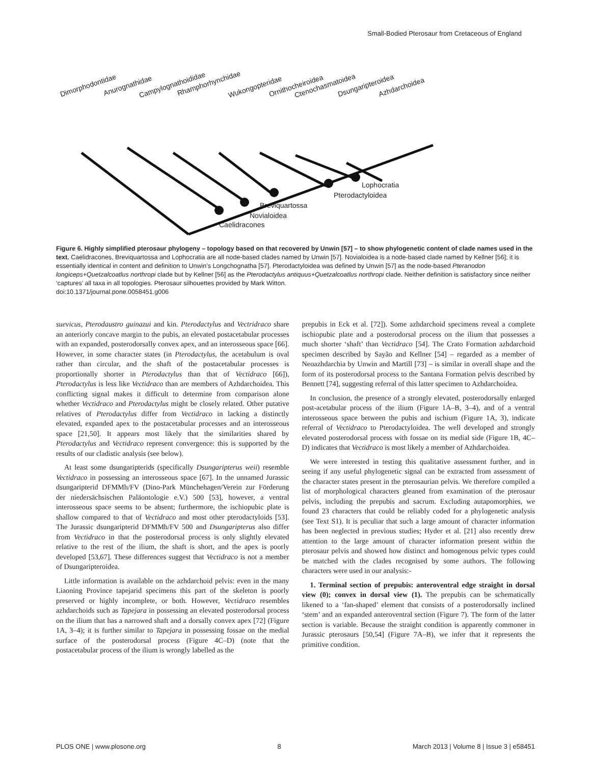Small-Bodied Pterosaur from Cretaceous of England
Dimorphodontidae
Anurognathidae
Campylognathoididae
Rhamphorhynchidae
Wukongopteridae
Ornithocheiroidea
Ctenochasmatoidea
Dsungaripteroidea
Azhdarchoidea
Lophocratia
Pterodactyloidea
Breviquartossa
Novialoidea
Caelidracones
Figure 6. Highly simplified pterosaur phylogeny – topology based on that recovered by Unwin [57] – to show phylogenetic content of clade names used in the text. Caelidracones, Breviquartossa and Lophocratia are all node-based clades named by Unwin [57]. Novialoidea is a node-based clade named by Kellner [56]; it is essentially identical in content and definition to Unwin’s Longchognatha [57]. Pterodactyloidea was defined by Unwin [57] as the node-based Pteranodon longiceps+Quetzalcoatlus northropi clade but by Kellner [56] as the Pterodactylus antiquus+Quetzalcoatlus northropi clade. Neither definition is satisfactory since neither ‘captures’ all taxa in all topologies. Pterosaur silhouettes provided by Mark Witton.
doi:10.1371/journal.pone.0058451.g006
suevicus, Pterodaustro guinazui and kin. Pterodactylus and Vectridraco share an anteriorly concave margin to the pubis, an elevated postacetabular processes with an expanded, posterodorsally convex apex, and an interosseous space [66]. However, in some character states (in Pterodactylus, the acetabulum is oval rather than circular, and the shaft of the postacetabular processes is proportionally shorter in Pterodactylus than that of Vectidraco [66]), Pterodactylus is less like Vectidraco than are members of Azhdarchoidea. This conflicting signal makes it difficult to determine from comparison alone whether Vectidraco and Pterodactylus might be closely related. Other putative relatives of Pterodactylus differ from Vectidraco in lacking a distinctly elevated, expanded apex to the postacetabular processes and an interosseous space [21,50]. It appears most likely that the similarities shared by Pterodactylus and Vectidraco represent convergence: this is supported by the results of our cladistic analysis (see below).
At least some dsungaripterids (specifically Dsungaripterus weii) resemble Vectidraco in possessing an interosseous space [67]. In the unnamed Jurassic dsungaripterid DFMMh/FV (Dino-Park Münchehagen/Verein zur Förderung der niedersächsischen Paläontologie e.V.) 500 [53], however, a ventral interosseous space seems to be absent; furthermore, the ischiopubic plate is shallow compared to that of Vectidraco and most other pterodactyloids [53]. The Jurassic dsungaripterid DFMMh/FV 500 and Dsungaripterus also differ from Vectidraco in that the posterodorsal process is only slightly elevated relative to the rest of the ilium, the shaft is short, and the apex is poorly developed [53,67]. These differences suggest that Vectidraco is not a member of Dsungaripteroidea.
Little information is available on the azhdarchoid pelvis: even in the many Liaoning Province tapejarid specimens this part of the skeleton is poorly preserved or highly incomplete, or both. However, Vectidraco resembles azhdarchoids such as Tapejara in possessing an elevated posterodorsal process on the ilium that has a narrowed shaft and a dorsally convex apex [72] (Figure 1A, 3–4); it is further similar to Tapejara in possessing fossae on the medial surface of the posterodorsal process (Figure 4C–D) (note that the postacetabular process of the ilium is wrongly labelled as the
prepubis in Eck et al. [72]). Some azhdarchoid specimens reveal a complete ischiopubic plate and a posterodorsal process on the ilium that possesses a much shorter ‘shaft’ than Vectidraco [54]. The Crato Formation azhdarchoid specimen described by Sayão and Kellner [54] – regarded as a member of Neoazhdarchia by Unwin and Martill [73] – is similar in overall shape and the form of its posterodorsal process to the Santana Formation pelvis described by Bennett [74], suggesting referral of this latter specimen to Azhdarchoidea.
In conclusion, the presence of a strongly elevated, posterodorsally enlarged post-acetabular process of the ilium (Figure 1A–B, 3–4), and of a ventral interosseous space between the pubis and ischium (Figure 1A, 3), indicate referral of Vectidraco to Pterodactyloidea. The well developed and strongly elevated posterodorsal process with fossae on its medial side (Figure 1B, 4C–D) indicates that Vectidraco is most likely a member of Azhdarchoidea.
We were interested in testing this qualitative assessment further, and in seeing if any useful phylogenetic signal can be extracted from assessment of the character states present in the pterosaurian pelvis. We therefore compiled a list of morphological characters gleaned from examination of the pterosaur pelvis, including the prepubis and sacrum. Excluding autapomorphies, we found 23 characters that could be reliably coded for a phylogenetic analysis (see Text S1). It is peculiar that such a large amount of character information has been neglected in previous studies; Hyder et al. [21] also recently drew attention to the large amount of character information present within the pterosaur pelvis and showed how distinct and homogenous pelvic types could be matched with the clades recognised by some authors. The following characters were used in our analysis:-
1. Terminal section of prepubis: anteroventral edge straight in dorsal view (0); convex in dorsal view (1). The prepubis can be schematically likened to a ‘fan-shaped’ element that consists of a posterodorsally inclined ‘stem’ and an expanded anteroventral section (Figure 7). The form of the latter section is variable. Because the straight condition is apparently commoner in Jurassic pterosaurs [50,54] (Figure 7A–B), we infer that it represents the primitive condition.
PLOS ONE | www.plosone.org 8 March 2013 | Volume 8 | Issue 3 | e58451